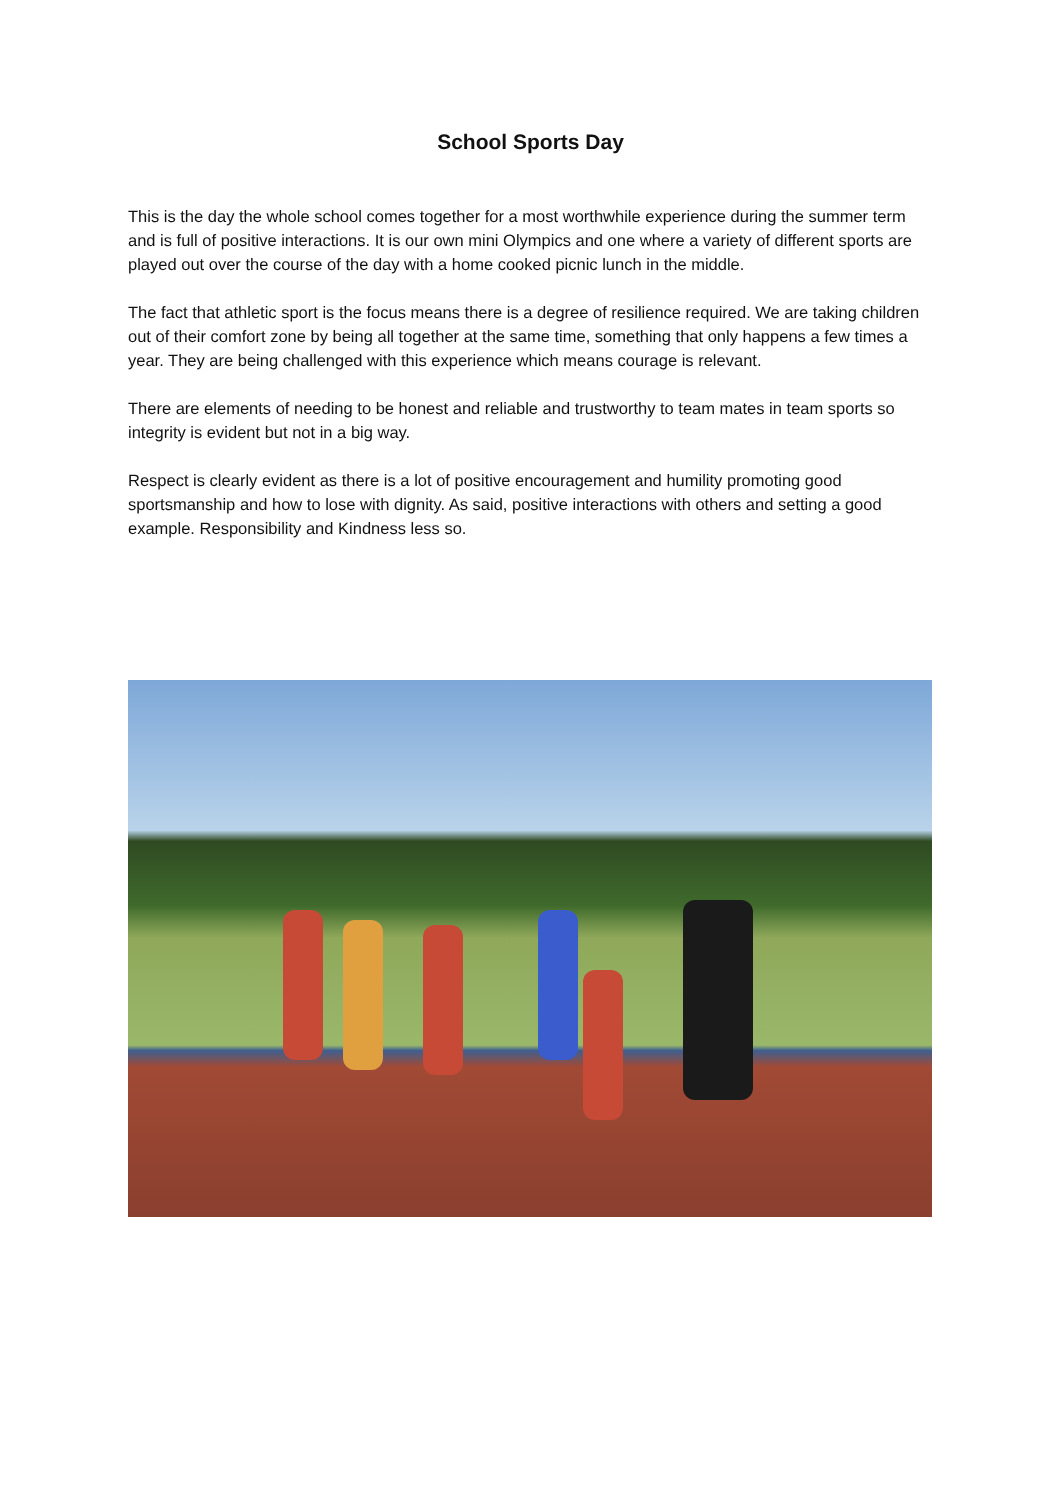School Sports Day
This is the day the whole school comes together for a most worthwhile experience during the summer term and is full of positive interactions. It is our own mini Olympics and one where a variety of different sports are played out over the course of the day with a home cooked picnic lunch in the middle.
The fact that athletic sport is the focus means there is a degree of resilience required. We are taking children out of their comfort zone by being all together at the same time, something that only happens a few times a year. They are being challenged with this experience which means courage is relevant.
There are elements of needing to be honest and reliable and trustworthy to team mates in team sports so integrity is evident but not in a big way.
Respect is clearly evident as there is a lot of positive encouragement and humility promoting good sportsmanship and how to lose with dignity. As said, positive interactions with others and setting a good example. Responsibility and Kindness less so.